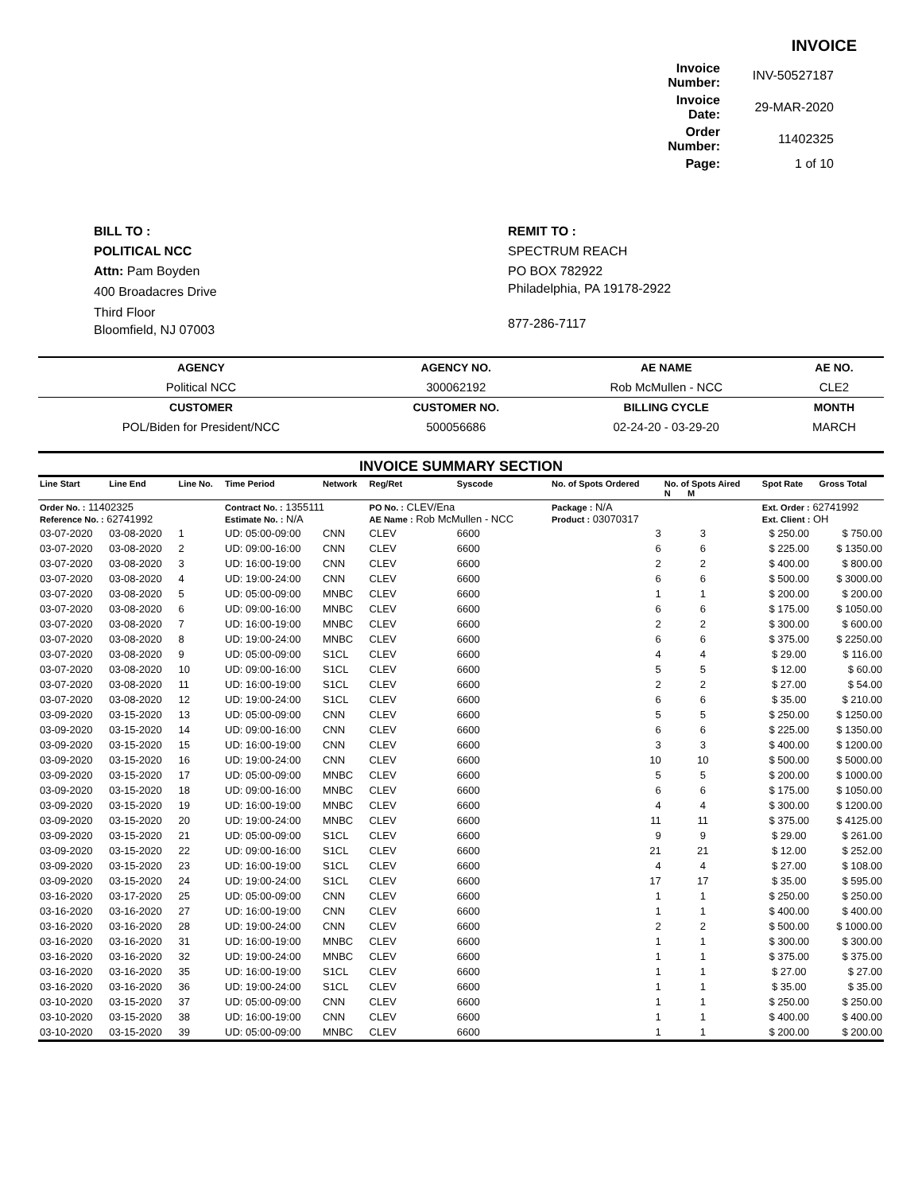INVOICE
| Invoice Number: | INV-50527187 |
| Invoice Date: | 29-MAR-2020 |
| Order Number: | 11402325 |
| Page: | 1 of 10 |
BILL TO :
POLITICAL NCC
Attn: Pam Boyden
400 Broadacres Drive
Third Floor
Bloomfield, NJ 07003
REMIT TO :
SPECTRUM REACH
PO BOX 782922
Philadelphia, PA 19178-2922
877-286-7117
| AGENCY | AGENCY NO. | AE NAME | AE NO. |
| --- | --- | --- | --- |
| Political NCC | 300062192 | Rob McMullen - NCC | CLE2 |
| CUSTOMER | CUSTOMER NO. | BILLING CYCLE | MONTH |
| POL/Biden for President/NCC | 500056686 | 02-24-20 - 03-29-20 | MARCH |
INVOICE SUMMARY SECTION
| Line Start | Line End | Line No. | Time Period | Network | Reg/Ret | Syscode | No. of Spots Ordered | No. of Spots Aired N M | | Spot Rate | Gross Total |
| --- | --- | --- | --- | --- | --- | --- | --- | --- | --- | --- | --- |
| Order No. : 11402325 Reference No. : 62741992 | | | Contract No. : 1355111 Estimate No. : N/A | | PO No. : CLEV/Ena AE Name : Rob McMullen - NCC | | Package : N/A Product : 03070317 | | | Ext. Order : 62741992 Ext. Client : OH | |
| 03-07-2020 | 03-08-2020 | 1 | UD: 05:00-09:00 | CNN | CLEV | 6600 | 3 | 3 | | $ 250.00 | $ 750.00 |
| 03-07-2020 | 03-08-2020 | 2 | UD: 09:00-16:00 | CNN | CLEV | 6600 | 6 | 6 | | $ 225.00 | $ 1350.00 |
| 03-07-2020 | 03-08-2020 | 3 | UD: 16:00-19:00 | CNN | CLEV | 6600 | 2 | 2 | | $ 400.00 | $ 800.00 |
| 03-07-2020 | 03-08-2020 | 4 | UD: 19:00-24:00 | CNN | CLEV | 6600 | 6 | 6 | | $ 500.00 | $ 3000.00 |
| 03-07-2020 | 03-08-2020 | 5 | UD: 05:00-09:00 | MNBC | CLEV | 6600 | 1 | 1 | | $ 200.00 | $ 200.00 |
| 03-07-2020 | 03-08-2020 | 6 | UD: 09:00-16:00 | MNBC | CLEV | 6600 | 6 | 6 | | $ 175.00 | $ 1050.00 |
| 03-07-2020 | 03-08-2020 | 7 | UD: 16:00-19:00 | MNBC | CLEV | 6600 | 2 | 2 | | $ 300.00 | $ 600.00 |
| 03-07-2020 | 03-08-2020 | 8 | UD: 19:00-24:00 | MNBC | CLEV | 6600 | 6 | 6 | | $ 375.00 | $ 2250.00 |
| 03-07-2020 | 03-08-2020 | 9 | UD: 05:00-09:00 | S1CL | CLEV | 6600 | 4 | 4 | | $ 29.00 | $ 116.00 |
| 03-07-2020 | 03-08-2020 | 10 | UD: 09:00-16:00 | S1CL | CLEV | 6600 | 5 | 5 | | $ 12.00 | $ 60.00 |
| 03-07-2020 | 03-08-2020 | 11 | UD: 16:00-19:00 | S1CL | CLEV | 6600 | 2 | 2 | | $ 27.00 | $ 54.00 |
| 03-07-2020 | 03-08-2020 | 12 | UD: 19:00-24:00 | S1CL | CLEV | 6600 | 6 | 6 | | $ 35.00 | $ 210.00 |
| 03-09-2020 | 03-15-2020 | 13 | UD: 05:00-09:00 | CNN | CLEV | 6600 | 5 | 5 | | $ 250.00 | $ 1250.00 |
| 03-09-2020 | 03-15-2020 | 14 | UD: 09:00-16:00 | CNN | CLEV | 6600 | 6 | 6 | | $ 225.00 | $ 1350.00 |
| 03-09-2020 | 03-15-2020 | 15 | UD: 16:00-19:00 | CNN | CLEV | 6600 | 3 | 3 | | $ 400.00 | $ 1200.00 |
| 03-09-2020 | 03-15-2020 | 16 | UD: 19:00-24:00 | CNN | CLEV | 6600 | 10 | 10 | | $ 500.00 | $ 5000.00 |
| 03-09-2020 | 03-15-2020 | 17 | UD: 05:00-09:00 | MNBC | CLEV | 6600 | 5 | 5 | | $ 200.00 | $ 1000.00 |
| 03-09-2020 | 03-15-2020 | 18 | UD: 09:00-16:00 | MNBC | CLEV | 6600 | 6 | 6 | | $ 175.00 | $ 1050.00 |
| 03-09-2020 | 03-15-2020 | 19 | UD: 16:00-19:00 | MNBC | CLEV | 6600 | 4 | 4 | | $ 300.00 | $ 1200.00 |
| 03-09-2020 | 03-15-2020 | 20 | UD: 19:00-24:00 | MNBC | CLEV | 6600 | 11 | 11 | | $ 375.00 | $ 4125.00 |
| 03-09-2020 | 03-15-2020 | 21 | UD: 05:00-09:00 | S1CL | CLEV | 6600 | 9 | 9 | | $ 29.00 | $ 261.00 |
| 03-09-2020 | 03-15-2020 | 22 | UD: 09:00-16:00 | S1CL | CLEV | 6600 | 21 | 21 | | $ 12.00 | $ 252.00 |
| 03-09-2020 | 03-15-2020 | 23 | UD: 16:00-19:00 | S1CL | CLEV | 6600 | 4 | 4 | | $ 27.00 | $ 108.00 |
| 03-09-2020 | 03-15-2020 | 24 | UD: 19:00-24:00 | S1CL | CLEV | 6600 | 17 | 17 | | $ 35.00 | $ 595.00 |
| 03-16-2020 | 03-17-2020 | 25 | UD: 05:00-09:00 | CNN | CLEV | 6600 | 1 | 1 | | $ 250.00 | $ 250.00 |
| 03-16-2020 | 03-16-2020 | 27 | UD: 16:00-19:00 | CNN | CLEV | 6600 | 1 | 1 | | $ 400.00 | $ 400.00 |
| 03-16-2020 | 03-16-2020 | 28 | UD: 19:00-24:00 | CNN | CLEV | 6600 | 2 | 2 | | $ 500.00 | $ 1000.00 |
| 03-16-2020 | 03-16-2020 | 31 | UD: 16:00-19:00 | MNBC | CLEV | 6600 | 1 | 1 | | $ 300.00 | $ 300.00 |
| 03-16-2020 | 03-16-2020 | 32 | UD: 19:00-24:00 | MNBC | CLEV | 6600 | 1 | 1 | | $ 375.00 | $ 375.00 |
| 03-16-2020 | 03-16-2020 | 35 | UD: 16:00-19:00 | S1CL | CLEV | 6600 | 1 | 1 | | $ 27.00 | $ 27.00 |
| 03-16-2020 | 03-16-2020 | 36 | UD: 19:00-24:00 | S1CL | CLEV | 6600 | 1 | 1 | | $ 35.00 | $ 35.00 |
| 03-10-2020 | 03-15-2020 | 37 | UD: 05:00-09:00 | CNN | CLEV | 6600 | 1 | 1 | | $ 250.00 | $ 250.00 |
| 03-10-2020 | 03-15-2020 | 38 | UD: 16:00-19:00 | CNN | CLEV | 6600 | 1 | 1 | | $ 400.00 | $ 400.00 |
| 03-10-2020 | 03-15-2020 | 39 | UD: 05:00-09:00 | MNBC | CLEV | 6600 | 1 | 1 | | $ 200.00 | $ 200.00 |